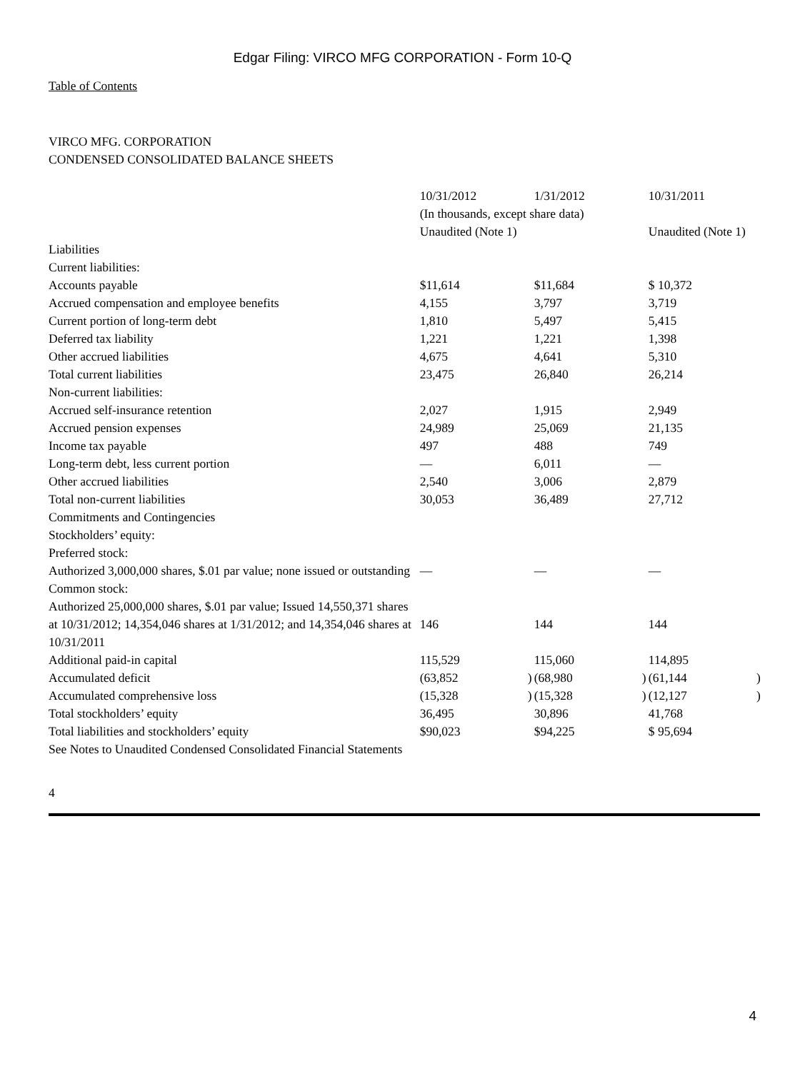Edgar Filing: VIRCO MFG CORPORATION - Form 10-Q
Table of Contents
VIRCO MFG. CORPORATION
CONDENSED CONSOLIDATED BALANCE SHEETS
| | 10/31/2012 | | 1/31/2012 | | 10/31/2011 | |
| | (In thousands, except share data) | | | | | |
| | Unaudited (Note 1) | | | | Unaudited (Note 1) | |
| Liabilities | | | | | | |
| Current liabilities: | | | | | | |
| Accounts payable | $11,614 | | $11,684 | | $ 10,372 | |
| Accrued compensation and employee benefits | 4,155 | | 3,797 | | 3,719 | |
| Current portion of long-term debt | 1,810 | | 5,497 | | 5,415 | |
| Deferred tax liability | 1,221 | | 1,221 | | 1,398 | |
| Other accrued liabilities | 4,675 | | 4,641 | | 5,310 | |
| Total current liabilities | 23,475 | | 26,840 | | 26,214 | |
| Non-current liabilities: | | | | | | |
| Accrued self-insurance retention | 2,027 | | 1,915 | | 2,949 | |
| Accrued pension expenses | 24,989 | | 25,069 | | 21,135 | |
| Income tax payable | 497 | | 488 | | 749 | |
| Long-term debt, less current portion | — | | 6,011 | | — | |
| Other accrued liabilities | 2,540 | | 3,006 | | 2,879 | |
| Total non-current liabilities | 30,053 | | 36,489 | | 27,712 | |
| Commitments and Contingencies | | | | | | |
| Stockholders’ equity: | | | | | | |
| Preferred stock: | | | | | | |
| Authorized 3,000,000 shares, $.01 par value; none issued or outstanding | — | | — | | — | |
| Common stock: | | | | | | |
| Authorized 25,000,000 shares, $.01 par value; Issued 14,550,371 shares at 10/31/2012; 14,354,046 shares at 1/31/2012; and 14,354,046 shares at 10/31/2011 | 146 | | 144 | | 144 | |
| Additional paid-in capital | 115,529 | | 115,060 | | 114,895 | |
| Accumulated deficit | (63,852 | ) | (68,980 | ) | (61,144 | ) |
| Accumulated comprehensive loss | (15,328 | ) | (15,328 | ) | (12,127 | ) |
| Total stockholders’ equity | 36,495 | | 30,896 | | 41,768 | |
| Total liabilities and stockholders’ equity | $90,023 | | $94,225 | | $ 95,694 | |
| See Notes to Unaudited Condensed Consolidated Financial Statements | | | | | | |
4
4